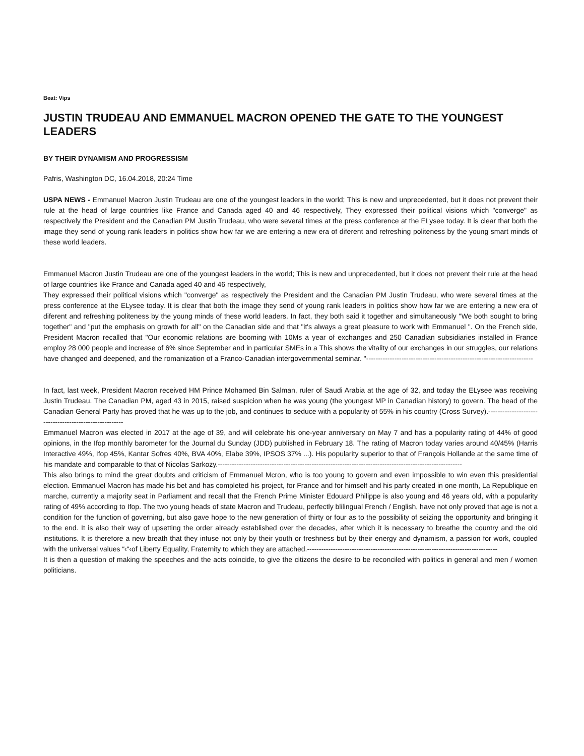Beat: Vips
JUSTIN TRUDEAU AND EMMANUEL MACRON OPENED THE GATE TO THE YOUNGEST LEADERS
BY THEIR DYNAMISM AND PROGRESSISM
Pafris, Washington DC, 16.04.2018, 20:24 Time
USPA NEWS - Emmanuel Macron Justin Trudeau are one of the youngest leaders in the world; This is new and unprecedented, but it does not prevent their rule at the head of large countries like France and Canada aged 40 and 46 respectively, They expressed their political visions which "converge" as respectively the President and the Canadian PM Justin Trudeau, who were several times at the press conference at the ELysee today. It is clear that both the image they send of young rank leaders in politics show how far we are entering a new era of diferent and refreshing politeness by the young smart minds of these world leaders.
Emmanuel Macron Justin Trudeau are one of the youngest leaders in the world; This is new and unprecedented, but it does not prevent their rule at the head of large countries like France and Canada aged 40 and 46 respectively,
They expressed their political visions which "converge" as respectively the President and the Canadian PM Justin Trudeau, who were several times at the press conference at the ELysee today. It is clear that both the image they send of young rank leaders in politics show how far we are entering a new era of diferent and refreshing politeness by the young minds of these world leaders. In fact, they both said it together and simultaneously "We both sought to bring together" and "put the emphasis on growth for all" on the Canadian side and that "it's always a great pleasure to work with Emmanuel ". On the French side, President Macron recalled that "Our economic relations are booming with 10Ms a year of exchanges and 250 Canadian subsidiaries installed in France employ 28 000 people and increase of 6% since September and in particular SMEs in a This shows the vitality of our exchanges in our struggles, our relations have changed and deepened, and the romanization of a Franco-Canadian intergovernmental seminar. "-----------------------------------------------------------------------
In fact, last week, President Macron received HM Prince Mohamed Bin Salman, ruler of Saudi Arabia at the age of 32, and today the ELysee was receiving Justin Trudeau. The Canadian PM, aged 43 in 2015, raised suspicion when he was young (the youngest MP in Canadian history) to govern. The head of the Canadian General Party has proved that he was up to the job, and continues to seduce with a popularity of 55% in his country (Cross Survey).-------------------------------------------------------
Emmanuel Macron was elected in 2017 at the age of 39, and will celebrate his one-year anniversary on May 7 and has a popularity rating of 44% of good opinions, in the Ifop monthly barometer for the Journal du Sunday (JDD) published in February 18. The rating of Macron today varies around 40/45% (Harris Interactive 49%, Ifop 45%, Kantar Sofres 40%, BVA 40%, Elabe 39%, IPSOS 37% ...). His popularity superior to that of François Hollande at the same time of his mandate and comparable to that of Nicolas Sarkozy.--------------------------------------------------------------------------------------------------------
This also brings to mind the great doubts and criticism of Emmanuel Mcron, who is too young to govern and even impossible to win even this presidential election. Emmanuel Macron has made his bet and has completed his project, for France and for himself and his party created in one month, La Republique en marche, currently a majority seat in Parliament and recall that the French Prime Minister Edouard Philippe is also young and 46 years old, with a popularity rating of 49% according to Ifop. The two young heads of state Macron and Trudeau, perfectly blilingual French / English, have not only proved that age is not a condition for the function of governing, but also gave hope to the new generation of thirty or four as to the possibility of seizing the opportunity and bringing it to the end. It is also their way of upsetting the order already established over the decades, after which it is necessary to breathe the country and the old institutions. It is therefore a new breath that they infuse not only by their youth or freshness but by their energy and dynamism, a passion for work, coupled with the universal values “‹“‹of Liberty Equality, Fraternity to which they are attached.---------------------------------------------------------------------------------
It is then a question of making the speeches and the acts coincide, to give the citizens the desire to be reconciled with politics in general and men / women politicians.